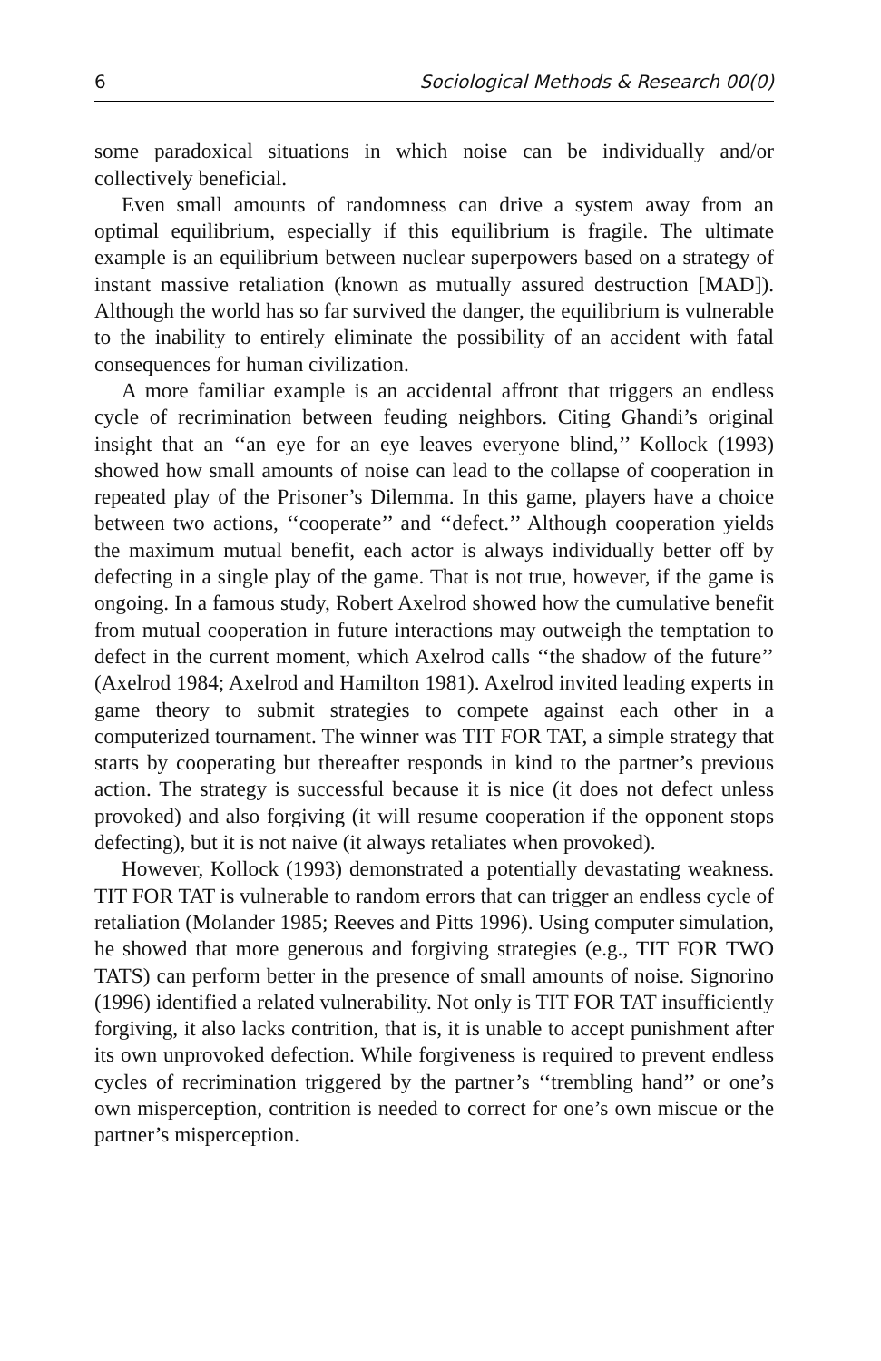6 Sociological Methods & Research 00(0)
some paradoxical situations in which noise can be individually and/or collectively beneficial.
Even small amounts of randomness can drive a system away from an optimal equilibrium, especially if this equilibrium is fragile. The ultimate example is an equilibrium between nuclear superpowers based on a strategy of instant massive retaliation (known as mutually assured destruction [MAD]). Although the world has so far survived the danger, the equilibrium is vulnerable to the inability to entirely eliminate the possibility of an accident with fatal consequences for human civilization.
A more familiar example is an accidental affront that triggers an endless cycle of recrimination between feuding neighbors. Citing Ghandi’s original insight that an ‘‘an eye for an eye leaves everyone blind,’’ Kollock (1993) showed how small amounts of noise can lead to the collapse of cooperation in repeated play of the Prisoner’s Dilemma. In this game, players have a choice between two actions, ‘‘cooperate’’ and ‘‘defect.’’ Although cooperation yields the maximum mutual benefit, each actor is always individually better off by defecting in a single play of the game. That is not true, however, if the game is ongoing. In a famous study, Robert Axelrod showed how the cumulative benefit from mutual cooperation in future interactions may outweigh the temptation to defect in the current moment, which Axelrod calls ‘‘the shadow of the future’’ (Axelrod 1984; Axelrod and Hamilton 1981). Axelrod invited leading experts in game theory to submit strategies to compete against each other in a computerized tournament. The winner was TIT FOR TAT, a simple strategy that starts by cooperating but thereafter responds in kind to the partner’s previous action. The strategy is successful because it is nice (it does not defect unless provoked) and also forgiving (it will resume cooperation if the opponent stops defecting), but it is not naive (it always retaliates when provoked).
However, Kollock (1993) demonstrated a potentially devastating weakness. TIT FOR TAT is vulnerable to random errors that can trigger an endless cycle of retaliation (Molander 1985; Reeves and Pitts 1996). Using computer simulation, he showed that more generous and forgiving strategies (e.g., TIT FOR TWO TATS) can perform better in the presence of small amounts of noise. Signorino (1996) identified a related vulnerability. Not only is TIT FOR TAT insufficiently forgiving, it also lacks contrition, that is, it is unable to accept punishment after its own unprovoked defection. While forgiveness is required to prevent endless cycles of recrimination triggered by the partner’s ‘‘trembling hand’’ or one’s own misperception, contrition is needed to correct for one’s own miscue or the partner’s misperception.